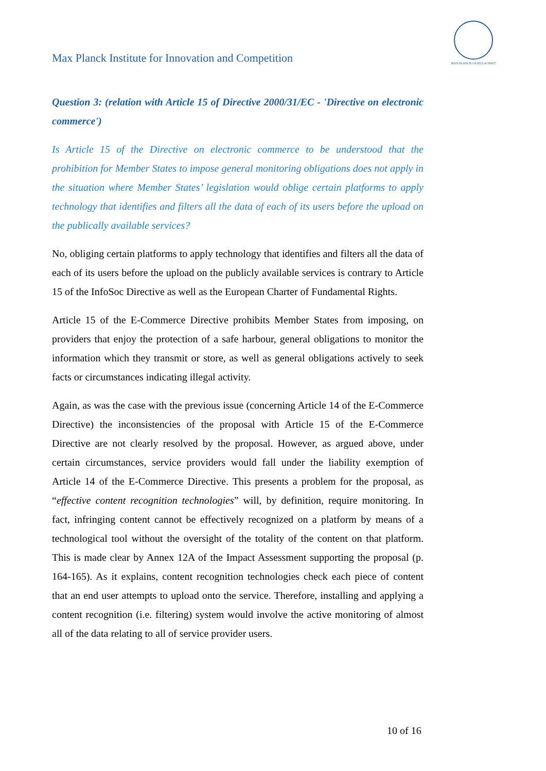Max Planck Institute for Innovation and Competition
MAX-PLANCK-GESELLSCHAFT
Question 3: (relation with Article 15 of Directive 2000/31/EC - 'Directive on electronic commerce')
Is Article 15 of the Directive on electronic commerce to be understood that the prohibition for Member States to impose general monitoring obligations does not apply in the situation where Member States’ legislation would oblige certain platforms to apply technology that identifies and filters all the data of each of its users before the upload on the publically available services?
No, obliging certain platforms to apply technology that identifies and filters all the data of each of its users before the upload on the publicly available services is contrary to Article 15 of the InfoSoc Directive as well as the European Charter of Fundamental Rights.
Article 15 of the E-Commerce Directive prohibits Member States from imposing, on providers that enjoy the protection of a safe harbour, general obligations to monitor the information which they transmit or store, as well as general obligations actively to seek facts or circumstances indicating illegal activity.
Again, as was the case with the previous issue (concerning Article 14 of the E-Commerce Directive) the inconsistencies of the proposal with Article 15 of the E-Commerce Directive are not clearly resolved by the proposal. However, as argued above, under certain circumstances, service providers would fall under the liability exemption of Article 14 of the E-Commerce Directive. This presents a problem for the proposal, as “effective content recognition technologies” will, by definition, require monitoring. In fact, infringing content cannot be effectively recognized on a platform by means of a technological tool without the oversight of the totality of the content on that platform. This is made clear by Annex 12A of the Impact Assessment supporting the proposal (p. 164-165). As it explains, content recognition technologies check each piece of content that an end user attempts to upload onto the service. Therefore, installing and applying a content recognition (i.e. filtering) system would involve the active monitoring of almost all of the data relating to all of service provider users.
10 of 16